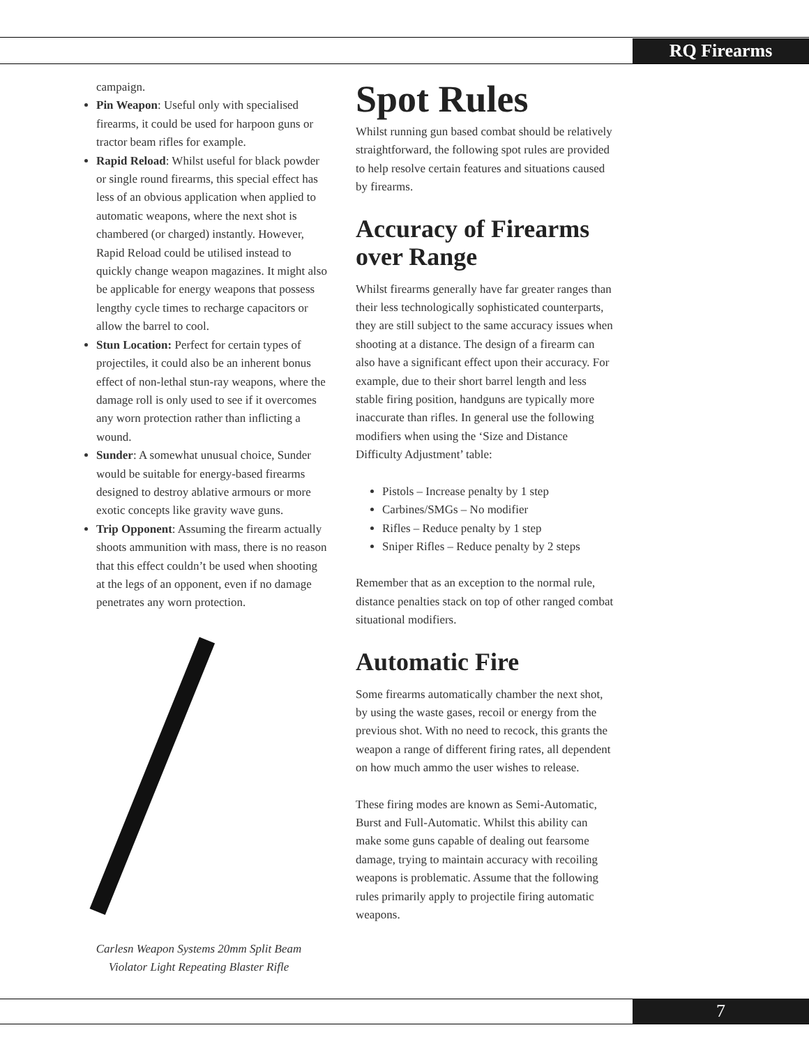RQ Firearms
campaign.
Pin Weapon: Useful only with specialised firearms, it could be used for harpoon guns or tractor beam rifles for example.
Rapid Reload: Whilst useful for black powder or single round firearms, this special effect has less of an obvious application when applied to automatic weapons, where the next shot is chambered (or charged) instantly. However, Rapid Reload could be utilised instead to quickly change weapon magazines. It might also be applicable for energy weapons that possess lengthy cycle times to recharge capacitors or allow the barrel to cool.
Stun Location: Perfect for certain types of projectiles, it could also be an inherent bonus effect of non-lethal stun-ray weapons, where the damage roll is only used to see if it overcomes any worn protection rather than inflicting a wound.
Sunder: A somewhat unusual choice, Sunder would be suitable for energy-based firearms designed to destroy ablative armours or more exotic concepts like gravity wave guns.
Trip Opponent: Assuming the firearm actually shoots ammunition with mass, there is no reason that this effect couldn’t be used when shooting at the legs of an opponent, even if no damage penetrates any worn protection.
Carlesn Weapon Systems 20mm Split Beam
Violator Light Repeating Blaster Rifle
Spot Rules
Whilst running gun based combat should be relatively straightforward, the following spot rules are provided to help resolve certain features and situations caused by firearms.
Accuracy of Firearms over Range
Whilst firearms generally have far greater ranges than their less technologically sophisticated counterparts, they are still subject to the same accuracy issues when shooting at a distance. The design of a firearm can also have a significant effect upon their accuracy. For example, due to their short barrel length and less stable firing position, handguns are typically more inaccurate than rifles. In general use the following modifiers when using the ‘Size and Distance Difficulty Adjustment’ table:
Pistols – Increase penalty by 1 step
Carbines/SMGs – No modifier
Rifles – Reduce penalty by 1 step
Sniper Rifles – Reduce penalty by 2 steps
Remember that as an exception to the normal rule, distance penalties stack on top of other ranged combat situational modifiers.
Automatic Fire
Some firearms automatically chamber the next shot, by using the waste gases, recoil or energy from the previous shot. With no need to recock, this grants the weapon a range of different firing rates, all dependent on how much ammo the user wishes to release.
These firing modes are known as Semi-Automatic, Burst and Full-Automatic. Whilst this ability can make some guns capable of dealing out fearsome damage, trying to maintain accuracy with recoiling weapons is problematic. Assume that the following rules primarily apply to projectile firing automatic weapons.
7